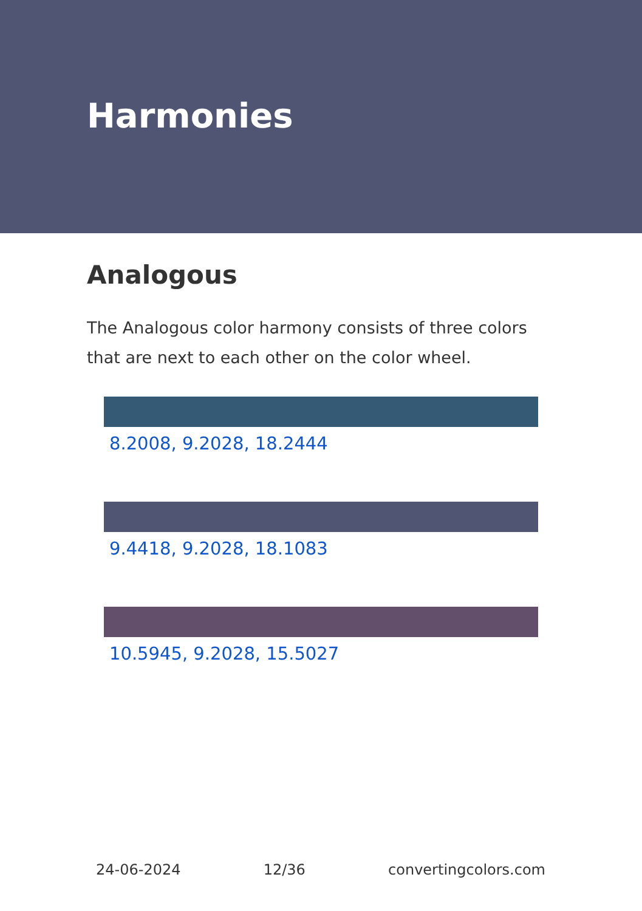Harmonies
Analogous
The Analogous color harmony consists of three colors that are next to each other on the color wheel.
8.2008, 9.2028, 18.2444
9.4418, 9.2028, 18.1083
10.5945, 9.2028, 15.5027
24-06-2024 12/36 convertingcolors.com